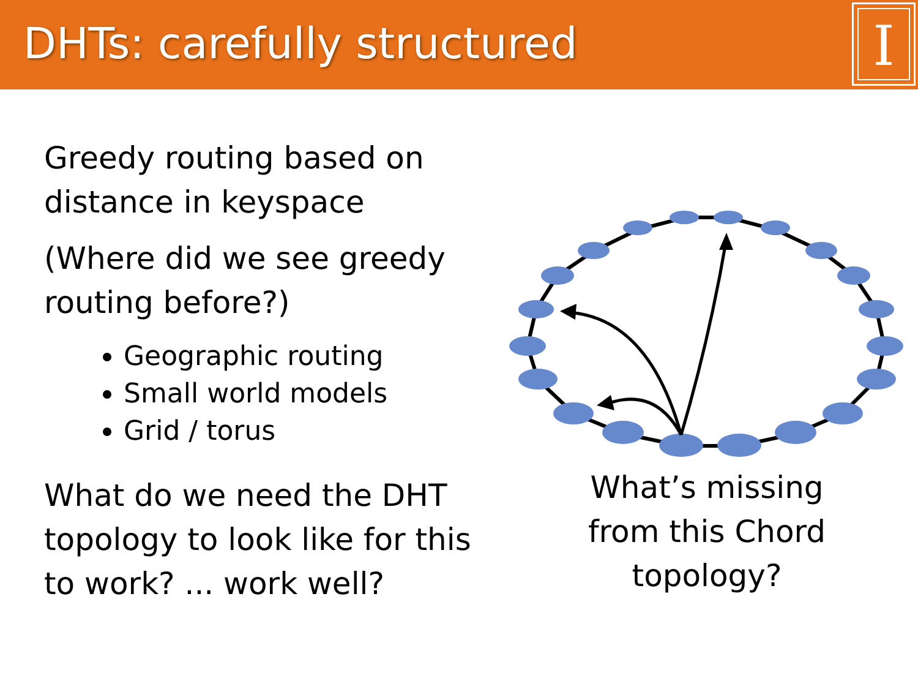DHTs: carefully structured
I
Greedy routing based on distance in keyspace
(Where did we see greedy routing before?)
Geographic routing
Small world models
Grid / torus
What do we need the DHT topology to look like for this to work? ... work well?
What’s missing from this Chord topology?